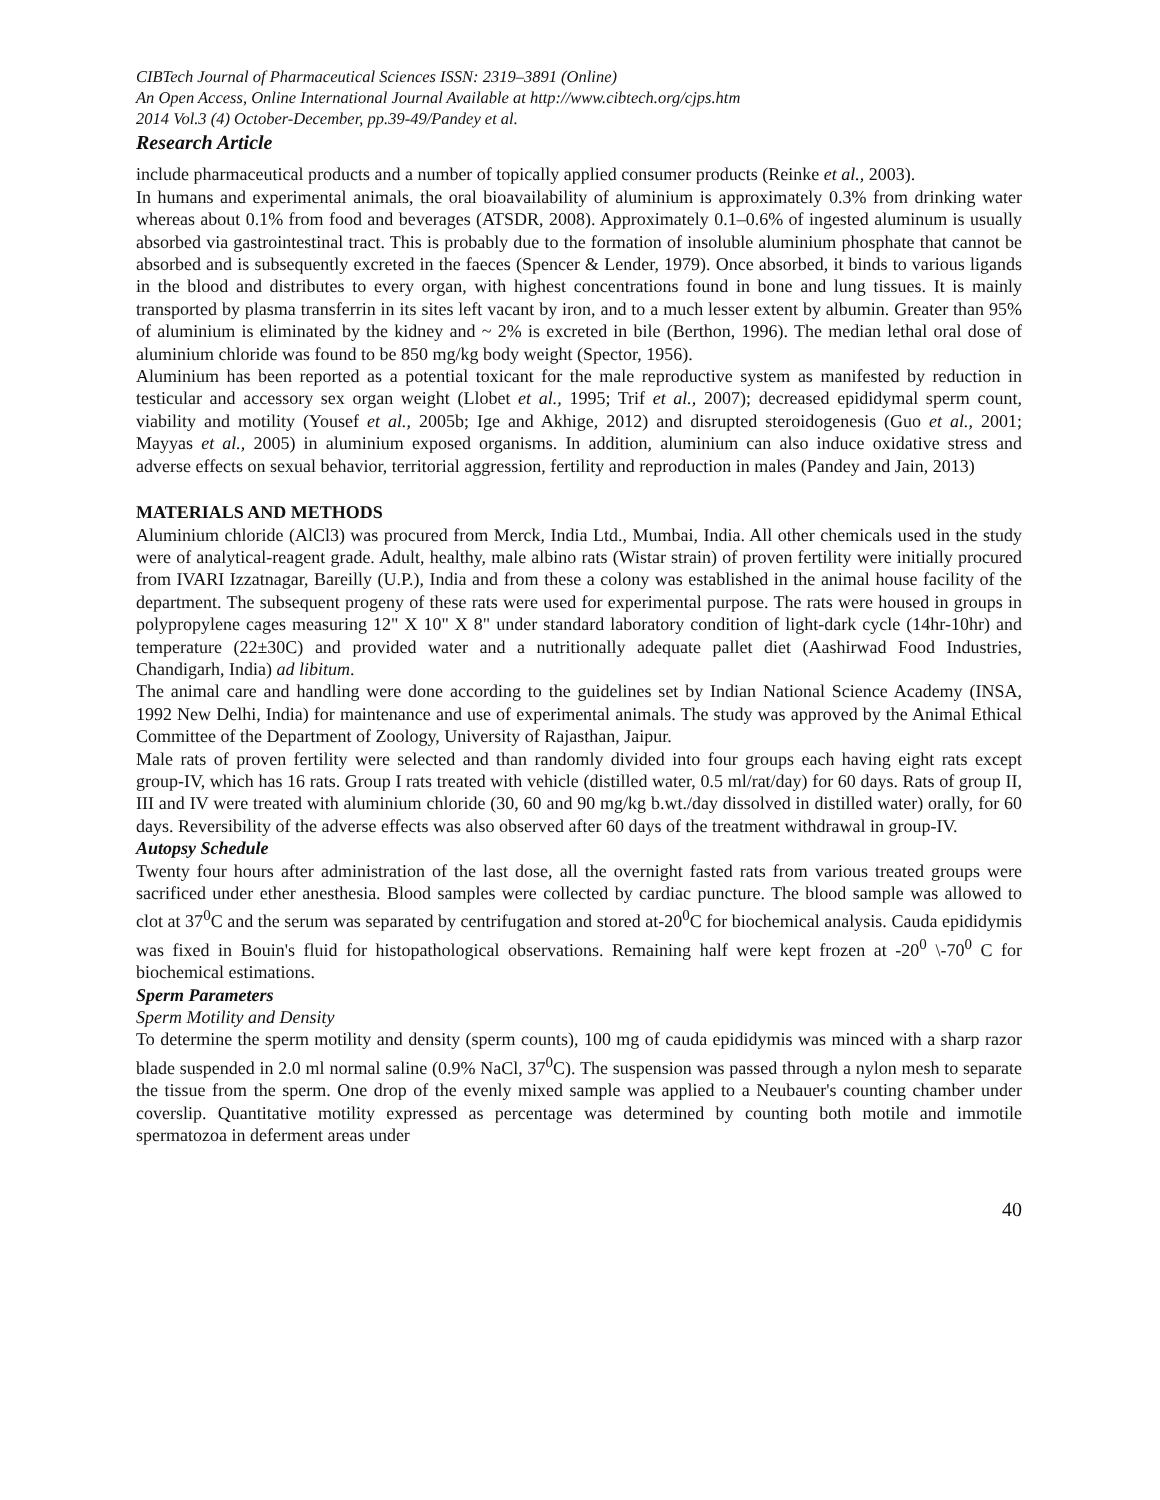CIBTech Journal of Pharmaceutical Sciences ISSN: 2319–3891 (Online)
An Open Access, Online International Journal Available at http://www.cibtech.org/cjps.htm
2014 Vol.3 (4) October-December, pp.39-49/Pandey et al.
Research Article
include pharmaceutical products and a number of topically applied consumer products (Reinke et al., 2003).
In humans and experimental animals, the oral bioavailability of aluminium is approximately 0.3% from drinking water whereas about 0.1% from food and beverages (ATSDR, 2008). Approximately 0.1–0.6% of ingested aluminum is usually absorbed via gastrointestinal tract. This is probably due to the formation of insoluble aluminium phosphate that cannot be absorbed and is subsequently excreted in the faeces (Spencer & Lender, 1979). Once absorbed, it binds to various ligands in the blood and distributes to every organ, with highest concentrations found in bone and lung tissues. It is mainly transported by plasma transferrin in its sites left vacant by iron, and to a much lesser extent by albumin. Greater than 95% of aluminium is eliminated by the kidney and ~ 2% is excreted in bile (Berthon, 1996). The median lethal oral dose of aluminium chloride was found to be 850 mg/kg body weight (Spector, 1956).
Aluminium has been reported as a potential toxicant for the male reproductive system as manifested by reduction in testicular and accessory sex organ weight (Llobet et al., 1995; Trif et al., 2007); decreased epididymal sperm count, viability and motility (Yousef et al., 2005b; Ige and Akhige, 2012) and disrupted steroidogenesis (Guo et al., 2001; Mayyas et al., 2005) in aluminium exposed organisms. In addition, aluminium can also induce oxidative stress and adverse effects on sexual behavior, territorial aggression, fertility and reproduction in males (Pandey and Jain, 2013)
MATERIALS AND METHODS
Aluminium chloride (AlCl3) was procured from Merck, India Ltd., Mumbai, India. All other chemicals used in the study were of analytical-reagent grade. Adult, healthy, male albino rats (Wistar strain) of proven fertility were initially procured from IVARI Izzatnagar, Bareilly (U.P.), India and from these a colony was established in the animal house facility of the department. The subsequent progeny of these rats were used for experimental purpose. The rats were housed in groups in polypropylene cages measuring 12" X 10" X 8" under standard laboratory condition of light-dark cycle (14hr-10hr) and temperature (22±30C) and provided water and a nutritionally adequate pallet diet (Aashirwad Food Industries, Chandigarh, India) ad libitum.
The animal care and handling were done according to the guidelines set by Indian National Science Academy (INSA, 1992 New Delhi, India) for maintenance and use of experimental animals. The study was approved by the Animal Ethical Committee of the Department of Zoology, University of Rajasthan, Jaipur.
Male rats of proven fertility were selected and than randomly divided into four groups each having eight rats except group-IV, which has 16 rats. Group I rats treated with vehicle (distilled water, 0.5 ml/rat/day) for 60 days. Rats of group II, III and IV were treated with aluminium chloride (30, 60 and 90 mg/kg b.wt./day dissolved in distilled water) orally, for 60 days. Reversibility of the adverse effects was also observed after 60 days of the treatment withdrawal in group-IV.
Autopsy Schedule
Twenty four hours after administration of the last dose, all the overnight fasted rats from various treated groups were sacrificed under ether anesthesia. Blood samples were collected by cardiac puncture. The blood sample was allowed to clot at 37<sup>0</sup>C and the serum was separated by centrifugation and stored at-20<sup>0</sup>C for biochemical analysis. Cauda epididymis was fixed in Bouin's fluid for histopathological observations. Remaining half were kept frozen at -20<sup>0</sup> \-70<sup>0</sup> C for biochemical estimations.
Sperm Parameters
Sperm Motility and Density
To determine the sperm motility and density (sperm counts), 100 mg of cauda epididymis was minced with a sharp razor blade suspended in 2.0 ml normal saline (0.9% NaCl, 37<sup>0</sup>C). The suspension was passed through a nylon mesh to separate the tissue from the sperm. One drop of the evenly mixed sample was applied to a Neubauer's counting chamber under coverslip. Quantitative motility expressed as percentage was determined by counting both motile and immotile spermatozoa in deferment areas under
40